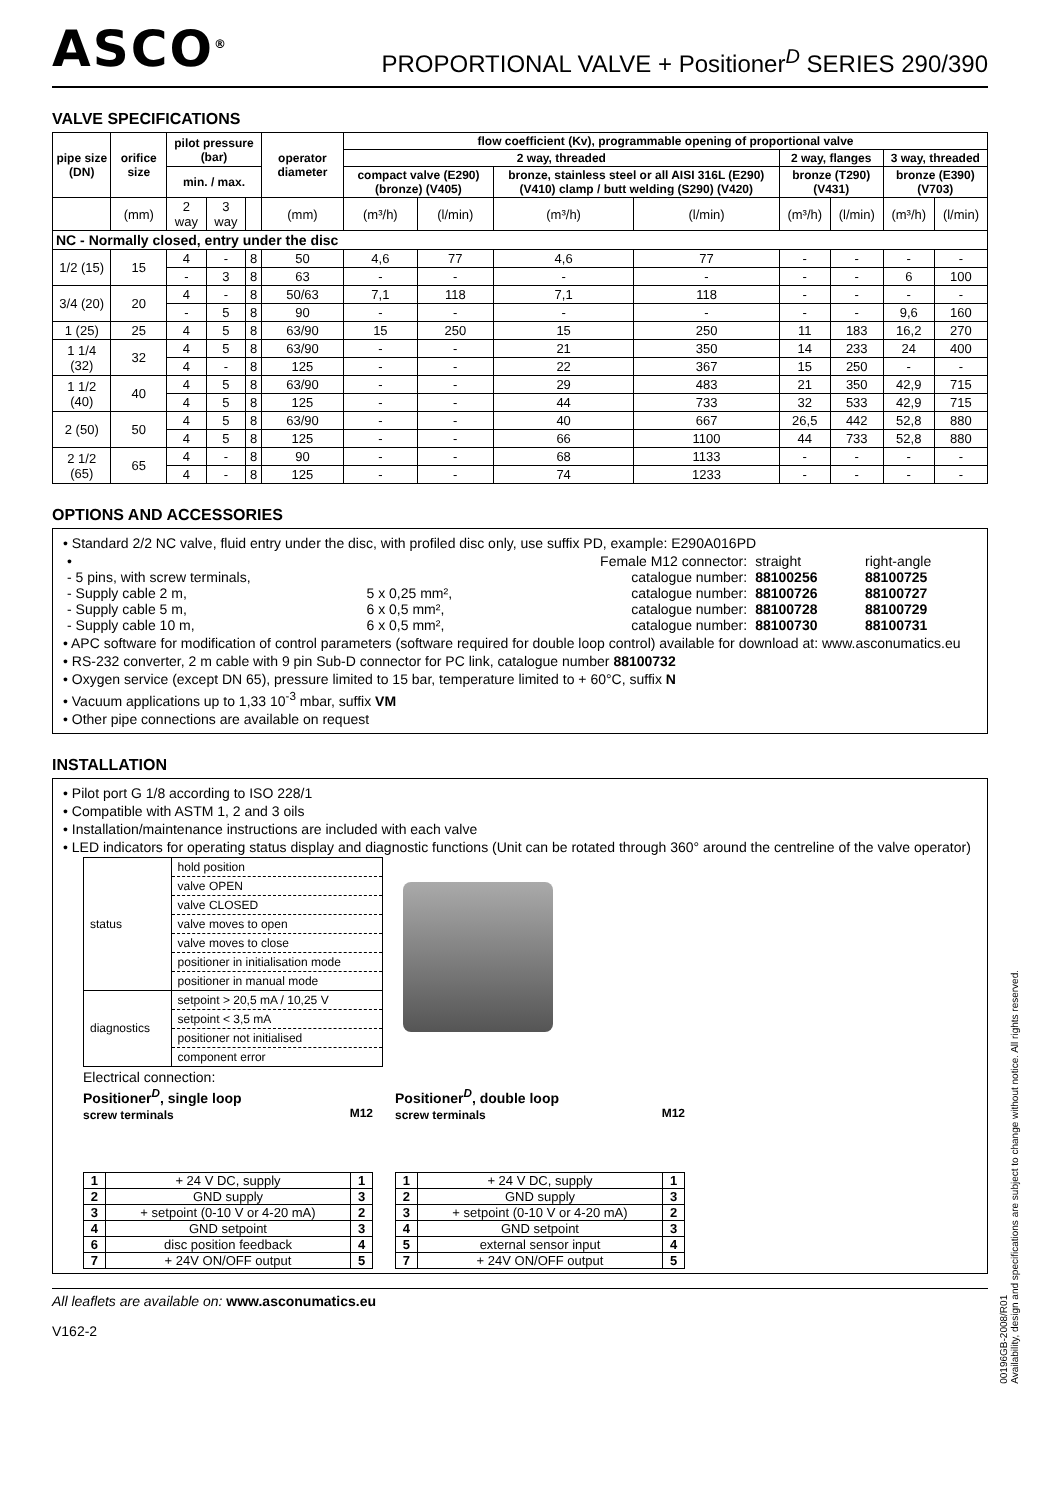ASCO<sup>®</sup>
PROPORTIONAL VALVE + Positioner<sup>D</sup> SERIES 290/390
VALVE SPECIFICATIONS
| pipe size (DN) | orifice size | pilot pressure (bar) | | | operator diameter | flow coefficient (Kv), programmable opening of proportional valve | | | | | | | |
| --- | --- | --- | --- | --- | --- | --- | --- | --- | --- | --- | --- | --- | --- |
| | | | | | | 2 way, threaded | | | | 2 way, flanges | | 3 way, threaded | |
| | | min. / max. | | | | compact valve (E290) (bronze) (V405) | | bronze, stainless steel or all AISI 316L (E290) (V410) clamp / butt welding (S290) (V420) | | bronze (T290) (V431) | | bronze (E390) (V703) | |
| | (mm) | 2 way | 3 way | | (mm) | (m³/h) | (l/min) | (m³/h) | (l/min) | (m³/h) | (l/min) | (m³/h) | (l/min) |
| NC - Normally closed, entry under the disc | | | | | | | | | | | | | |
| 1/2 (15) | 15 | 4 | - | 8 | 50 | 4,6 | 77 | 4,6 | 77 | - | - | - | - |
| | | - | 3 | 8 | 63 | - | - | - | - | - | - | 6 | 100 |
| 3/4 (20) | 20 | 4 | - | 8 | 50/63 | 7,1 | 118 | 7,1 | 118 | - | - | - | - |
| | | - | 5 | 8 | 90 | - | - | - | - | - | - | 9,6 | 160 |
| 1 (25) | 25 | 4 | 5 | 8 | 63/90 | 15 | 250 | 15 | 250 | 11 | 183 | 16,2 | 270 |
| 1 1/4 (32) | 32 | 4 | 5 | 8 | 63/90 | - | - | 21 | 350 | 14 | 233 | 24 | 400 |
| | | 4 | - | 8 | 125 | - | - | 22 | 367 | 15 | 250 | - | - |
| 1 1/2 (40) | 40 | 4 | 5 | 8 | 63/90 | - | - | 29 | 483 | 21 | 350 | 42,9 | 715 |
| | | 4 | 5 | 8 | 125 | - | - | 44 | 733 | 32 | 533 | 42,9 | 715 |
| 2 (50) | 50 | 4 | 5 | 8 | 63/90 | - | - | 40 | 667 | 26,5 | 442 | 52,8 | 880 |
| | | 4 | 5 | 8 | 125 | - | - | 66 | 1100 | 44 | 733 | 52,8 | 880 |
| 2 1/2 (65) | 65 | 4 | - | 8 | 90 | - | - | 68 | 1133 | - | - | - | - |
| | | 4 | - | 8 | 125 | - | - | 74 | 1233 | - | - | - | - |
OPTIONS AND ACCESSORIES
• Standard 2/2 NC valve, fluid entry under the disc, with profiled disc only, use suffix PD, example: E290A016PD
| • | | Female M12 connector: | straight | right-angle |
| - 5 pins, with screw terminals, | | catalogue number: | 88100256 | 88100725 |
| - Supply cable 2 m, | 5 x 0,25 mm², | catalogue number: | 88100726 | 88100727 |
| - Supply cable 5 m, | 6 x 0,5 mm², | catalogue number: | 88100728 | 88100729 |
| - Supply cable 10 m, | 6 x 0,5 mm², | catalogue number: | 88100730 | 88100731 |
• APC software for modification of control parameters (software required for double loop control) available for download at: www.asconumatics.eu
• RS-232 converter, 2 m cable with 9 pin Sub-D connector for PC link, catalogue number 88100732
• Oxygen service (except DN 65), pressure limited to 15 bar, temperature limited to + 60°C, suffix N
• Vacuum applications up to 1,33 10<sup>-3</sup> mbar, suffix VM
• Other pipe connections are available on request
INSTALLATION
• Pilot port G 1/8 according to ISO 228/1
• Compatible with ASTM 1, 2 and 3 oils
• Installation/maintenance instructions are included with each valve
• LED indicators for operating status display and diagnostic functions (Unit can be rotated through 360° around the centreline of the valve operator)
| status | hold position |
| | valve OPEN |
| | valve CLOSED |
| | valve moves to open |
| | valve moves to close |
| | positioner in initialisation mode |
| | positioner in manual mode |
| diagnostics | setpoint > 20,5 mA / 10,25 V |
| | setpoint < 3,5 mA |
| | positioner not initialised |
| | component error |
Electrical connection:
Positioner<sup>D</sup>, single loop
screw terminals M12
| 1 | + 24 V DC, supply | 1 |
| 2 | GND supply | 3 |
| 3 | + setpoint (0-10 V or 4-20 mA) | 2 |
| 4 | GND setpoint | 3 |
| 6 | disc position feedback | 4 |
| 7 | + 24V ON/OFF output | 5 |
Positioner<sup>D</sup>, double loop
screw terminals M12
| 1 | + 24 V DC, supply | 1 |
| 2 | GND supply | 3 |
| 3 | + setpoint (0-10 V or 4-20 mA) | 2 |
| 4 | GND setpoint | 3 |
| 5 | external sensor input | 4 |
| 7 | + 24V ON/OFF output | 5 |
All leaflets are available on: www.asconumatics.eu
V162-2
00196GB-2008/R01
Availability, design and specifications are subject to change without notice. All rights reserved.